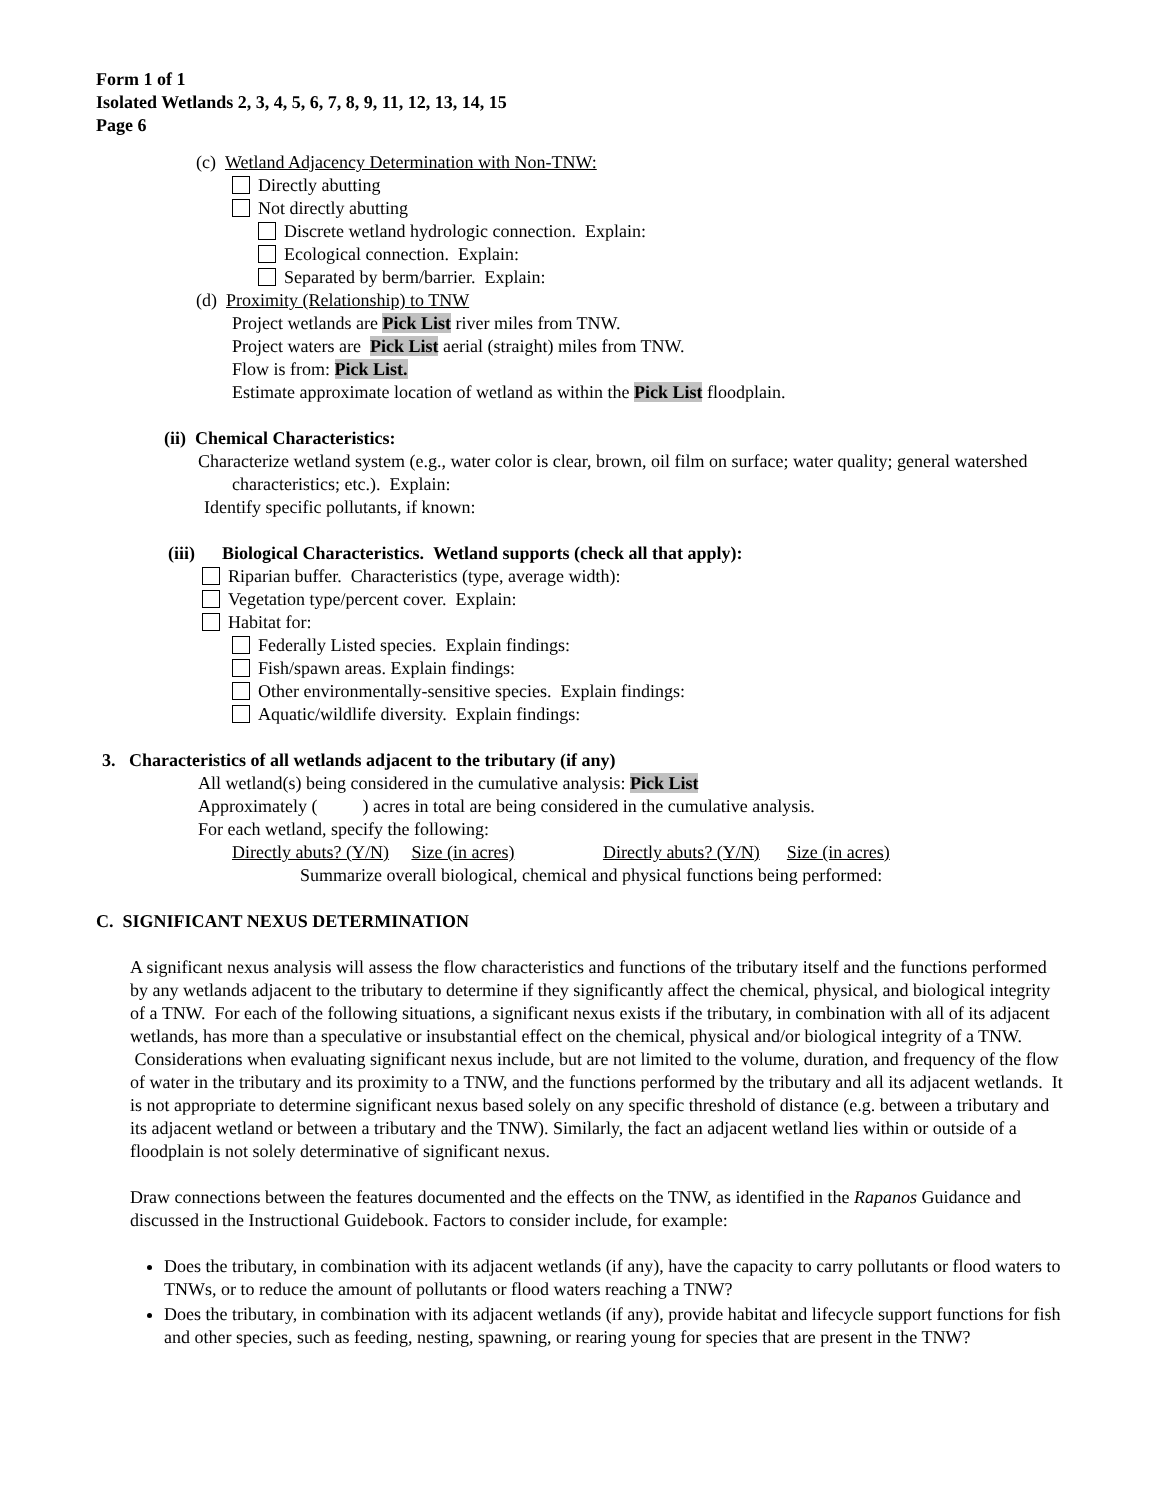Form 1 of 1
Isolated Wetlands 2, 3, 4, 5, 6, 7, 8, 9, 11, 12, 13, 14, 15
Page 6
(c) Wetland Adjacency Determination with Non-TNW:
Directly abutting
Not directly abutting
Discrete wetland hydrologic connection. Explain:
Ecological connection. Explain:
Separated by berm/barrier. Explain:
(d) Proximity (Relationship) to TNW
Project wetlands are Pick List river miles from TNW.
Project waters are Pick List aerial (straight) miles from TNW.
Flow is from: Pick List.
Estimate approximate location of wetland as within the Pick List floodplain.
(ii) Chemical Characteristics:
Characterize wetland system (e.g., water color is clear, brown, oil film on surface; water quality; general watershed characteristics; etc.). Explain:
Identify specific pollutants, if known:
(iii) Biological Characteristics. Wetland supports (check all that apply):
Riparian buffer. Characteristics (type, average width):
Vegetation type/percent cover. Explain:
Habitat for:
Federally Listed species. Explain findings:
Fish/spawn areas. Explain findings:
Other environmentally-sensitive species. Explain findings:
Aquatic/wildlife diversity. Explain findings:
3. Characteristics of all wetlands adjacent to the tributary (if any)
All wetland(s) being considered in the cumulative analysis: Pick List
Approximately ( ) acres in total are being considered in the cumulative analysis.
For each wetland, specify the following:
Directly abuts? (Y/N) Size (in acres) Directly abuts? (Y/N) Size (in acres)
Summarize overall biological, chemical and physical functions being performed:
C. SIGNIFICANT NEXUS DETERMINATION
A significant nexus analysis will assess the flow characteristics and functions of the tributary itself and the functions performed by any wetlands adjacent to the tributary to determine if they significantly affect the chemical, physical, and biological integrity of a TNW. For each of the following situations, a significant nexus exists if the tributary, in combination with all of its adjacent wetlands, has more than a speculative or insubstantial effect on the chemical, physical and/or biological integrity of a TNW. Considerations when evaluating significant nexus include, but are not limited to the volume, duration, and frequency of the flow of water in the tributary and its proximity to a TNW, and the functions performed by the tributary and all its adjacent wetlands. It is not appropriate to determine significant nexus based solely on any specific threshold of distance (e.g. between a tributary and its adjacent wetland or between a tributary and the TNW). Similarly, the fact an adjacent wetland lies within or outside of a floodplain is not solely determinative of significant nexus.
Draw connections between the features documented and the effects on the TNW, as identified in the Rapanos Guidance and discussed in the Instructional Guidebook. Factors to consider include, for example:
Does the tributary, in combination with its adjacent wetlands (if any), have the capacity to carry pollutants or flood waters to TNWs, or to reduce the amount of pollutants or flood waters reaching a TNW?
Does the tributary, in combination with its adjacent wetlands (if any), provide habitat and lifecycle support functions for fish and other species, such as feeding, nesting, spawning, or rearing young for species that are present in the TNW?